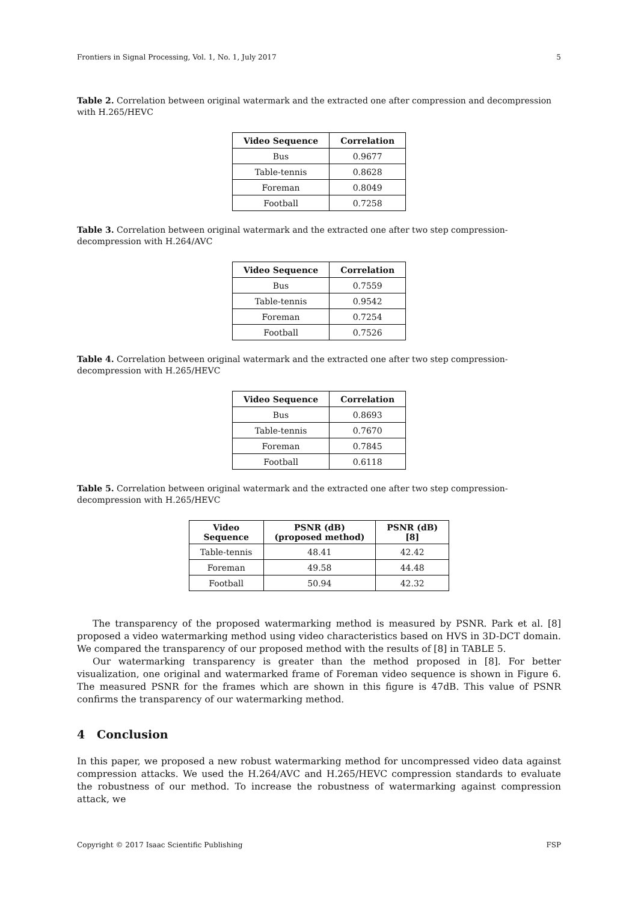Frontiers in Signal Processing, Vol. 1, No. 1, July 2017 5
Table 2. Correlation between original watermark and the extracted one after compression and decompression with H.265/HEVC
| Video Sequence | Correlation |
| --- | --- |
| Bus | 0.9677 |
| Table-tennis | 0.8628 |
| Foreman | 0.8049 |
| Football | 0.7258 |
Table 3. Correlation between original watermark and the extracted one after two step compression-decompression with H.264/AVC
| Video Sequence | Correlation |
| --- | --- |
| Bus | 0.7559 |
| Table-tennis | 0.9542 |
| Foreman | 0.7254 |
| Football | 0.7526 |
Table 4. Correlation between original watermark and the extracted one after two step compression-decompression with H.265/HEVC
| Video Sequence | Correlation |
| --- | --- |
| Bus | 0.8693 |
| Table-tennis | 0.7670 |
| Foreman | 0.7845 |
| Football | 0.6118 |
Table 5. Correlation between original watermark and the extracted one after two step compression-decompression with H.265/HEVC
| Video Sequence | PSNR (dB) (proposed method) | PSNR (dB) [8] |
| --- | --- | --- |
| Table-tennis | 48.41 | 42.42 |
| Foreman | 49.58 | 44.48 |
| Football | 50.94 | 42.32 |
The transparency of the proposed watermarking method is measured by PSNR. Park et al. [8] proposed a video watermarking method using video characteristics based on HVS in 3D-DCT domain. We compared the transparency of our proposed method with the results of [8] in TABLE 5.
Our watermarking transparency is greater than the method proposed in [8]. For better visualization, one original and watermarked frame of Foreman video sequence is shown in Figure 6. The measured PSNR for the frames which are shown in this figure is 47dB. This value of PSNR confirms the transparency of our watermarking method.
4 Conclusion
In this paper, we proposed a new robust watermarking method for uncompressed video data against compression attacks. We used the H.264/AVC and H.265/HEVC compression standards to evaluate the robustness of our method. To increase the robustness of watermarking against compression attack, we
Copyright © 2017 Isaac Scientific Publishing FSP